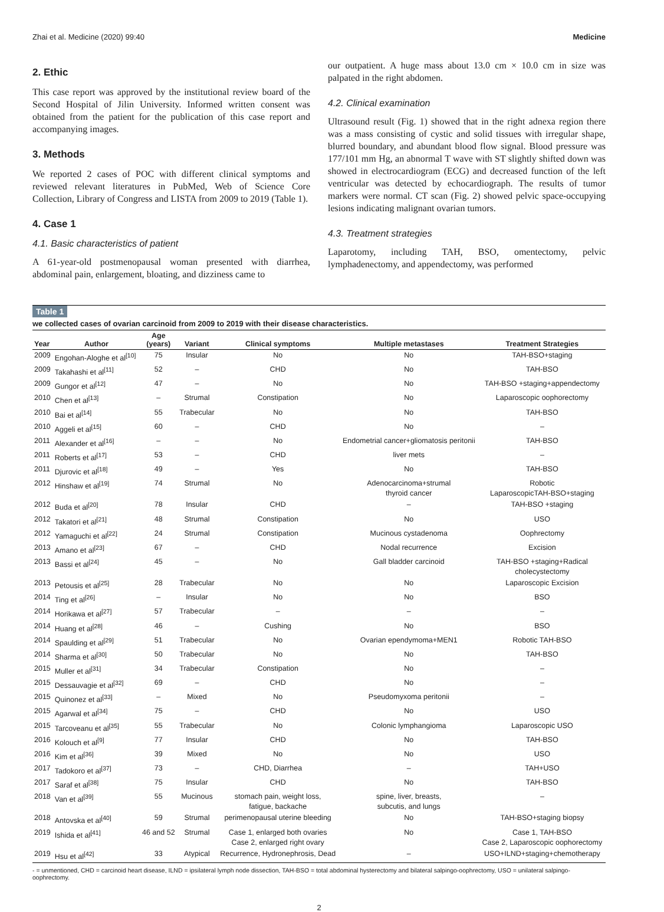Zhai et al. Medicine (2020) 99:40 Medicine
2. Ethic
This case report was approved by the institutional review board of the Second Hospital of Jilin University. Informed written consent was obtained from the patient for the publication of this case report and accompanying images.
3. Methods
We reported 2 cases of POC with different clinical symptoms and reviewed relevant literatures in PubMed, Web of Science Core Collection, Library of Congress and LISTA from 2009 to 2019 (Table 1).
4. Case 1
4.1. Basic characteristics of patient
A 61-year-old postmenopausal woman presented with diarrhea, abdominal pain, enlargement, bloating, and dizziness came to
our outpatient. A huge mass about 13.0 cm × 10.0 cm in size was palpated in the right abdomen.
4.2. Clinical examination
Ultrasound result (Fig. 1) showed that in the right adnexa region there was a mass consisting of cystic and solid tissues with irregular shape, blurred boundary, and abundant blood flow signal. Blood pressure was 177/101 mm Hg, an abnormal T wave with ST slightly shifted down was showed in electrocardiogram (ECG) and decreased function of the left ventricular was detected by echocardiograph. The results of tumor markers were normal. CT scan (Fig. 2) showed pelvic space-occupying lesions indicating malignant ovarian tumors.
4.3. Treatment strategies
Laparotomy, including TAH, BSO, omentectomy, pelvic lymphadenectomy, and appendectomy, was performed
Table 1
we collected cases of ovarian carcinoid from 2009 to 2019 with their disease characteristics.
| Year | Author | Age (years) | Variant | Clinical symptoms | Multiple metastases | Treatment Strategies |
| --- | --- | --- | --- | --- | --- | --- |
| 2009 | Engohan-Aloghe et al<sup>[10]</sup> | 75 | Insular | No | No | TAH-BSO+staging |
| 2009 | Takahashi et al<sup>[11]</sup> | 52 | – | CHD | No | TAH-BSO |
| 2009 | Gungor et al<sup>[12]</sup> | 47 | – | No | No | TAH-BSO +staging+appendectomy |
| 2010 | Chen et al<sup>[13]</sup> | – | Strumal | Constipation | No | Laparoscopic oophorectomy |
| 2010 | Bai et al<sup>[14]</sup> | 55 | Trabecular | No | No | TAH-BSO |
| 2010 | Aggeli et al<sup>[15]</sup> | 60 | – | CHD | No | – |
| 2011 | Alexander et al<sup>[16]</sup> | – | – | No | Endometrial cancer+gliomatosis peritonii | TAH-BSO |
| 2011 | Roberts et al<sup>[17]</sup> | 53 | – | CHD | liver mets | – |
| 2011 | Djurovic et al<sup>[18]</sup> | 49 | – | Yes | No | TAH-BSO |
| 2012 | Hinshaw et al<sup>[19]</sup> | 74 | Strumal | No | Adenocarcinoma+strumal thyroid cancer | Robotic LaparoscopicTAH-BSO+staging |
| 2012 | Buda et al<sup>[20]</sup> | 78 | Insular | CHD | – | TAH-BSO +staging |
| 2012 | Takatori et al<sup>[21]</sup> | 48 | Strumal | Constipation | No | USO |
| 2012 | Yamaguchi et al<sup>[22]</sup> | 24 | Strumal | Constipation | Mucinous cystadenoma | Oophrectomy |
| 2013 | Amano et al<sup>[23]</sup> | 67 | – | CHD | Nodal recurrence | Excision |
| 2013 | Bassi et al<sup>[24]</sup> | 45 | – | No | Gall bladder carcinoid | TAH-BSO +staging+Radical cholecystectomy |
| 2013 | Petousis et al<sup>[25]</sup> | 28 | Trabecular | No | No | Laparoscopic Excision |
| 2014 | Ting et al<sup>[26]</sup> | – | Insular | No | No | BSO |
| 2014 | Horikawa et al<sup>[27]</sup> | 57 | Trabecular | – | – | – |
| 2014 | Huang et al<sup>[28]</sup> | 46 | – | Cushing | No | BSO |
| 2014 | Spaulding et al<sup>[29]</sup> | 51 | Trabecular | No | Ovarian ependymoma+MEN1 | Robotic TAH-BSO |
| 2014 | Sharma et al<sup>[30]</sup> | 50 | Trabecular | No | No | TAH-BSO |
| 2015 | Muller et al<sup>[31]</sup> | 34 | Trabecular | Constipation | No | – |
| 2015 | Dessauvagie et al<sup>[32]</sup> | 69 | – | CHD | No | – |
| 2015 | Quinonez et al<sup>[33]</sup> | – | Mixed | No | Pseudomyxoma peritonii | – |
| 2015 | Agarwal et al<sup>[34]</sup> | 75 | – | CHD | No | USO |
| 2015 | Tarcoveanu et al<sup>[35]</sup> | 55 | Trabecular | No | Colonic lymphangioma | Laparoscopic USO |
| 2016 | Kolouch et al<sup>[9]</sup> | 77 | Insular | CHD | No | TAH-BSO |
| 2016 | Kim et al<sup>[36]</sup> | 39 | Mixed | No | No | USO |
| 2017 | Tadokoro et al<sup>[37]</sup> | 73 | – | CHD, Diarrhea | – | TAH+USO |
| 2017 | Saraf et al<sup>[38]</sup> | 75 | Insular | CHD | No | TAH-BSO |
| 2018 | Van et al<sup>[39]</sup> | 55 | Mucinous | stomach pain, weight loss, fatigue, backache | spine, liver, breasts, subcutis, and lungs | – |
| 2018 | Antovska et al<sup>[40]</sup> | 59 | Strumal | perimenopausal uterine bleeding | No | TAH-BSO+staging biopsy |
| 2019 | Ishida et al<sup>[41]</sup> | 46 and 52 | Strumal | Case 1, enlarged both ovaries Case 2, enlarged right ovary | No | Case 1, TAH-BSO Case 2, Laparoscopic oophorectomy |
| 2019 | Hsu et al<sup>[42]</sup> | 33 | Atypical | Recurrence, Hydronephrosis, Dead | – | USO+ILND+staging+chemotherapy |
- = unmentioned, CHD = carcinoid heart disease, ILND = ipsilateral lymph node dissection, TAH-BSO = total abdominal hysterectomy and bilateral salpingo-oophrectomy, USO = unilateral salpingo-oophrectomy.
2